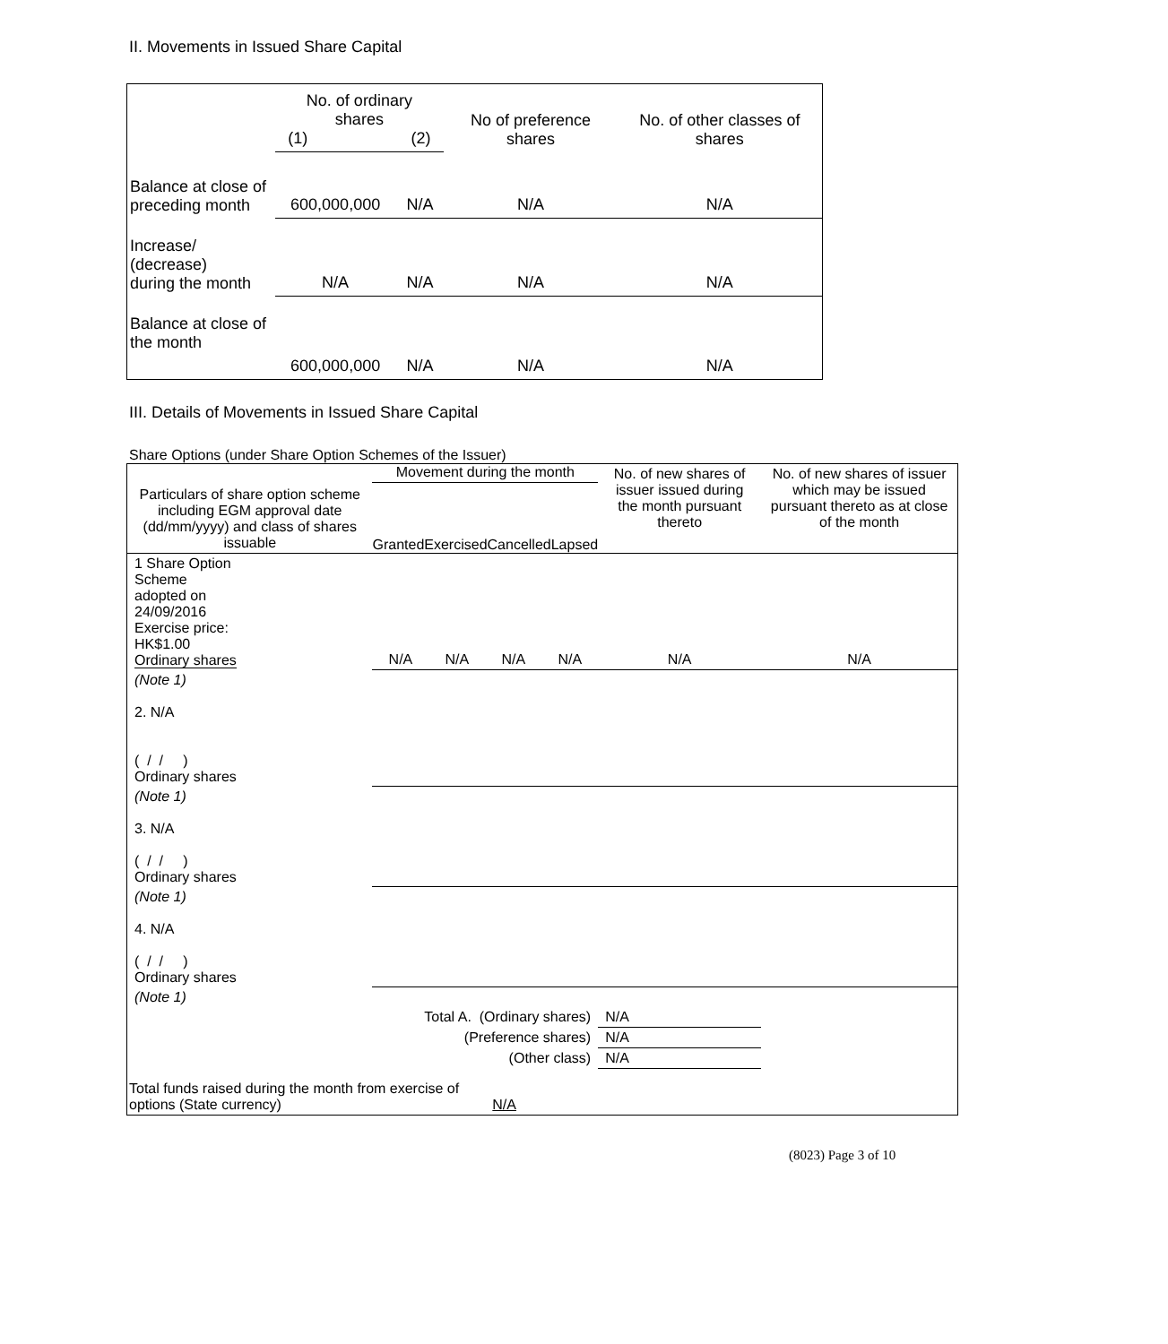II. Movements in Issued Share Capital
| | No. of ordinary shares (1) (2) | | No of preference shares | No. of other classes of shares |
| Balance at close of preceding month | 600,000,000 | N/A | N/A | N/A |
| Increase/ (decrease) during the month | N/A | N/A | N/A | N/A |
| Balance at close of the month | 600,000,000 | N/A | N/A | N/A |
III. Details of Movements in Issued Share Capital
Share Options (under Share Option Schemes of the Issuer)
| Particulars of share option scheme including EGM approval date (dd/mm/yyyy) and class of shares issuable | Movement during the month Granted Exercised Cancelled Lapsed | | | | No. of new shares of issuer issued during the month pursuant thereto | No. of new shares of issuer which may be issued pursuant thereto as at close of the month |
| 1 Share Option Scheme adopted on 24/09/2016 Exercise price: HK$1.00 Ordinary shares | N/A | N/A | N/A | N/A | N/A | N/A |
| (Note 1) 2. N/A ( / / ) Ordinary shares | | | | | | |
| (Note 1) 3. N/A ( / / ) Ordinary shares | | | | | | |
| (Note 1) 4. N/A ( / / ) Ordinary shares | | | | | | |
| (Note 1) | | | | | | |
| Total A. (Ordinary shares) | | | | | N/A | |
| (Preference shares) | | | | | N/A | |
| (Other class) | | | | | N/A | |
| Total funds raised during the month from exercise of options (State currency) | | | N/A | | | |
(8023) Page 3 of 10